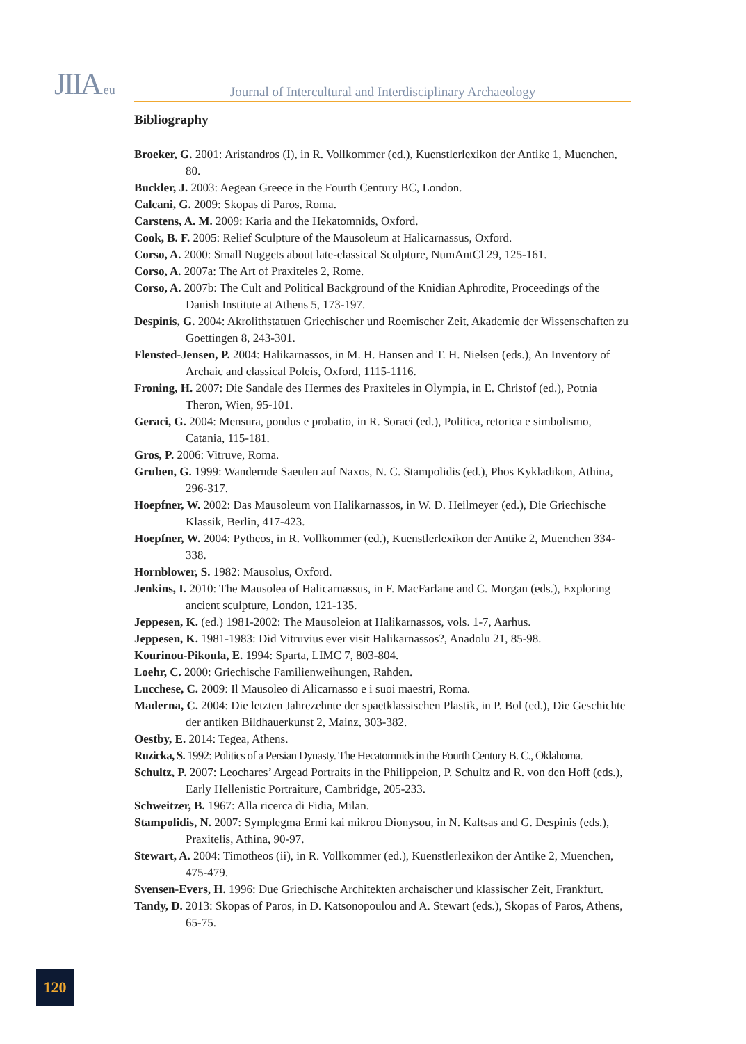JIIA.eu
Journal of Intercultural and Interdisciplinary Archaeology
Bibliography
Broeker, G. 2001: Aristandros (I), in R. Vollkommer (ed.), Kuenstlerlexikon der Antike 1, Muenchen, 80.
Buckler, J. 2003: Aegean Greece in the Fourth Century BC, London.
Calcani, G. 2009: Skopas di Paros, Roma.
Carstens, A. M. 2009: Karia and the Hekatomnids, Oxford.
Cook, B. F. 2005: Relief Sculpture of the Mausoleum at Halicarnassus, Oxford.
Corso, A. 2000: Small Nuggets about late-classical Sculpture, NumAntCl 29, 125-161.
Corso, A. 2007a: The Art of Praxiteles 2, Rome.
Corso, A. 2007b: The Cult and Political Background of the Knidian Aphrodite, Proceedings of the Danish Institute at Athens 5, 173-197.
Despinis, G. 2004: Akrolithstatuen Griechischer und Roemischer Zeit, Akademie der Wissenschaften zu Goettingen 8, 243-301.
Flensted-Jensen, P. 2004: Halikarnassos, in M. H. Hansen and T. H. Nielsen (eds.), An Inventory of Archaic and classical Poleis, Oxford, 1115-1116.
Froning, H. 2007: Die Sandale des Hermes des Praxiteles in Olympia, in E. Christof (ed.), Potnia Theron, Wien, 95-101.
Geraci, G. 2004: Mensura, pondus e probatio, in R. Soraci (ed.), Politica, retorica e simbolismo, Catania, 115-181.
Gros, P. 2006: Vitruve, Roma.
Gruben, G. 1999: Wandernde Saeulen auf Naxos, N. C. Stampolidis (ed.), Phos Kykladikon, Athina, 296-317.
Hoepfner, W. 2002: Das Mausoleum von Halikarnassos, in W. D. Heilmeyer (ed.), Die Griechische Klassik, Berlin, 417-423.
Hoepfner, W. 2004: Pytheos, in R. Vollkommer (ed.), Kuenstlerlexikon der Antike 2, Muenchen 334-338.
Hornblower, S. 1982: Mausolus, Oxford.
Jenkins, I. 2010: The Mausolea of Halicarnassus, in F. MacFarlane and C. Morgan (eds.), Exploring ancient sculpture, London, 121-135.
Jeppesen, K. (ed.) 1981-2002: The Mausoleion at Halikarnassos, vols. 1-7, Aarhus.
Jeppesen, K. 1981-1983: Did Vitruvius ever visit Halikarnassos?, Anadolu 21, 85-98.
Kourinou-Pikoula, E. 1994: Sparta, LIMC 7, 803-804.
Loehr, C. 2000: Griechische Familienweihungen, Rahden.
Lucchese, C. 2009: Il Mausoleo di Alicarnasso e i suoi maestri, Roma.
Maderna, C. 2004: Die letzten Jahrezehnte der spaetklassischen Plastik, in P. Bol (ed.), Die Geschichte der antiken Bildhauerkunst 2, Mainz, 303-382.
Oestby, E. 2014: Tegea, Athens.
Ruzicka, S. 1992: Politics of a Persian Dynasty. The Hecatomnids in the Fourth Century B. C., Oklahoma.
Schultz, P. 2007: Leochares’ Argead Portraits in the Philippeion, P. Schultz and R. von den Hoff (eds.), Early Hellenistic Portraiture, Cambridge, 205-233.
Schweitzer, B. 1967: Alla ricerca di Fidia, Milan.
Stampolidis, N. 2007: Symplegma Ermi kai mikrou Dionysou, in N. Kaltsas and G. Despinis (eds.), Praxitelis, Athina, 90-97.
Stewart, A. 2004: Timotheos (ii), in R. Vollkommer (ed.), Kuenstlerlexikon der Antike 2, Muenchen, 475-479.
Svensen-Evers, H. 1996: Due Griechische Architekten archaischer und klassischer Zeit, Frankfurt.
Tandy, D. 2013: Skopas of Paros, in D. Katsonopoulou and A. Stewart (eds.), Skopas of Paros, Athens, 65-75.
120